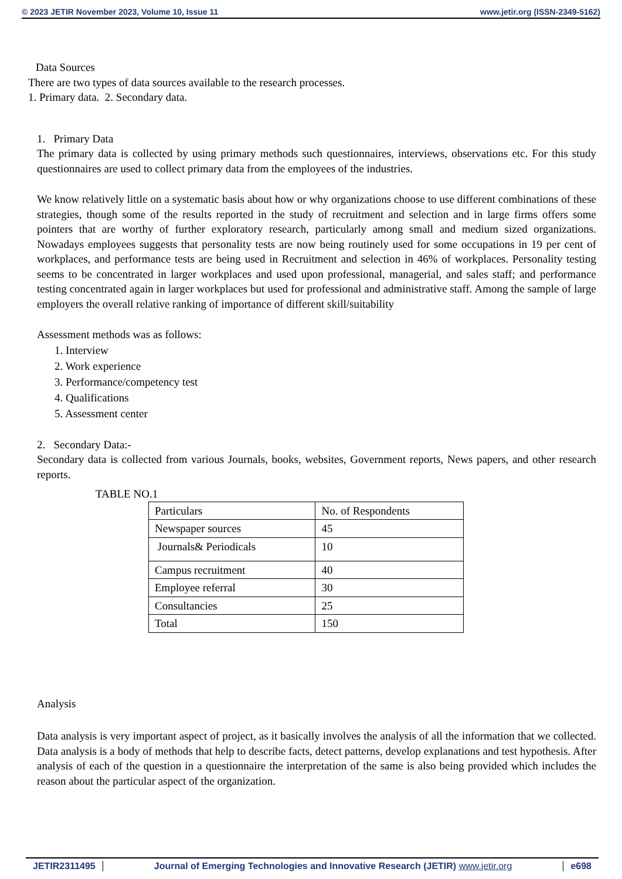© 2023 JETIR November 2023, Volume 10, Issue 11 www.jetir.org (ISSN-2349-5162)
Data Sources
There are two types of data sources available to the research processes.
1. Primary data. 2. Secondary data.
1. Primary Data
The primary data is collected by using primary methods such questionnaires, interviews, observations etc. For this study questionnaires are used to collect primary data from the employees of the industries.
We know relatively little on a systematic basis about how or why organizations choose to use different combinations of these strategies, though some of the results reported in the study of recruitment and selection and in large firms offers some pointers that are worthy of further exploratory research, particularly among small and medium sized organizations. Nowadays employees suggests that personality tests are now being routinely used for some occupations in 19 per cent of workplaces, and performance tests are being used in Recruitment and selection in 46% of workplaces. Personality testing seems to be concentrated in larger workplaces and used upon professional, managerial, and sales staff; and performance testing concentrated again in larger workplaces but used for professional and administrative staff. Among the sample of large employers the overall relative ranking of importance of different skill/suitability
Assessment methods was as follows:
1. Interview
2. Work experience
3. Performance/competency test
4. Qualifications
5. Assessment center
2. Secondary Data:-
Secondary data is collected from various Journals, books, websites, Government reports, News papers, and other research reports.
TABLE NO.1
| Particulars | No. of Respondents |
| Newspaper sources | 45 |
| Journals& Periodicals | 10 |
| Campus recruitment | 40 |
| Employee referral | 30 |
| Consultancies | 25 |
| Total | 150 |
Analysis
Data analysis is very important aspect of project, as it basically involves the analysis of all the information that we collected. Data analysis is a body of methods that help to describe facts, detect patterns, develop explanations and test hypothesis. After analysis of each of the question in a questionnaire the interpretation of the same is also being provided which includes the reason about the particular aspect of the organization.
JETIR2311495 Journal of Emerging Technologies and Innovative Research (JETIR) www.jetir.org
e698